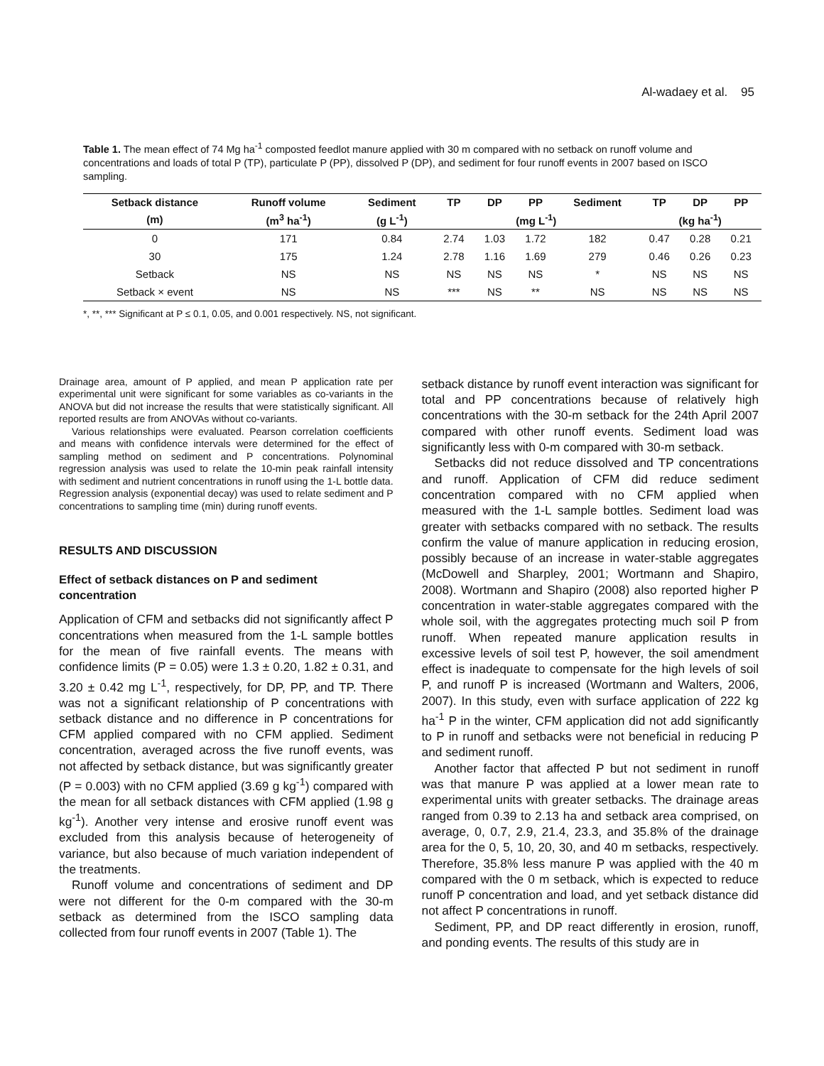Al-wadaey et al. 95
Table 1. The mean effect of 74 Mg ha<sup>-1</sup> composted feedlot manure applied with 30 m compared with no setback on runoff volume and concentrations and loads of total P (TP), particulate P (PP), dissolved P (DP), and sediment for four runoff events in 2007 based on ISCO sampling.
| Setback distance | Runoff volume | Sediment | TP | DP | PP | Sediment | TP | DP | PP |
| --- | --- | --- | --- | --- | --- | --- | --- | --- | --- |
| (m) | (m<sup>3</sup> ha<sup>-1</sup>) | (g L<sup>-1</sup>) | (mg L<sup>-1</sup>) | | | | (kg ha<sup>-1</sup>) | | |
| 0 | 171 | 0.84 | 2.74 | 1.03 | 1.72 | 182 | 0.47 | 0.28 | 0.21 |
| 30 | 175 | 1.24 | 2.78 | 1.16 | 1.69 | 279 | 0.46 | 0.26 | 0.23 |
| Setback | NS | NS | NS | NS | NS | * | NS | NS | NS |
| Setback × event | NS | NS | *** | NS | ** | NS | NS | NS | NS |
*, **, *** Significant at P ≤ 0.1, 0.05, and 0.001 respectively. NS, not significant.
Drainage area, amount of P applied, and mean P application rate per experimental unit were significant for some variables as co-variants in the ANOVA but did not increase the results that were statistically significant. All reported results are from ANOVAs without co-variants.
Various relationships were evaluated. Pearson correlation coefficients and means with confidence intervals were determined for the effect of sampling method on sediment and P concentrations. Polynominal regression analysis was used to relate the 10-min peak rainfall intensity with sediment and nutrient concentrations in runoff using the 1-L bottle data. Regression analysis (exponential decay) was used to relate sediment and P concentrations to sampling time (min) during runoff events.
RESULTS AND DISCUSSION
Effect of setback distances on P and sediment concentration
Application of CFM and setbacks did not significantly affect P concentrations when measured from the 1-L sample bottles for the mean of five rainfall events. The means with confidence limits (P = 0.05) were 1.3 ± 0.20, 1.82 ± 0.31, and 3.20 ± 0.42 mg L<sup>-1</sup>, respectively, for DP, PP, and TP. There was not a significant relationship of P concentrations with setback distance and no difference in P concentrations for CFM applied compared with no CFM applied. Sediment concentration, averaged across the five runoff events, was not affected by setback distance, but was significantly greater (P = 0.003) with no CFM applied (3.69 g kg<sup>-1</sup>) compared with the mean for all setback distances with CFM applied (1.98 g kg<sup>-1</sup>). Another very intense and erosive runoff event was excluded from this analysis because of heterogeneity of variance, but also because of much variation independent of the treatments.
Runoff volume and concentrations of sediment and DP were not different for the 0-m compared with the 30-m setback as determined from the ISCO sampling data collected from four runoff events in 2007 (Table 1). The
setback distance by runoff event interaction was significant for total and PP concentrations because of relatively high concentrations with the 30-m setback for the 24th April 2007 compared with other runoff events. Sediment load was significantly less with 0-m compared with 30-m setback.
Setbacks did not reduce dissolved and TP concentrations and runoff. Application of CFM did reduce sediment concentration compared with no CFM applied when measured with the 1-L sample bottles. Sediment load was greater with setbacks compared with no setback. The results confirm the value of manure application in reducing erosion, possibly because of an increase in water-stable aggregates (McDowell and Sharpley, 2001; Wortmann and Shapiro, 2008). Wortmann and Shapiro (2008) also reported higher P concentration in water-stable aggregates compared with the whole soil, with the aggregates protecting much soil P from runoff. When repeated manure application results in excessive levels of soil test P, however, the soil amendment effect is inadequate to compensate for the high levels of soil P, and runoff P is increased (Wortmann and Walters, 2006, 2007). In this study, even with surface application of 222 kg ha<sup>-1</sup> P in the winter, CFM application did not add significantly to P in runoff and setbacks were not beneficial in reducing P and sediment runoff.
Another factor that affected P but not sediment in runoff was that manure P was applied at a lower mean rate to experimental units with greater setbacks. The drainage areas ranged from 0.39 to 2.13 ha and setback area comprised, on average, 0, 0.7, 2.9, 21.4, 23.3, and 35.8% of the drainage area for the 0, 5, 10, 20, 30, and 40 m setbacks, respectively. Therefore, 35.8% less manure P was applied with the 40 m compared with the 0 m setback, which is expected to reduce runoff P concentration and load, and yet setback distance did not affect P concentrations in runoff.
Sediment, PP, and DP react differently in erosion, runoff, and ponding events. The results of this study are in